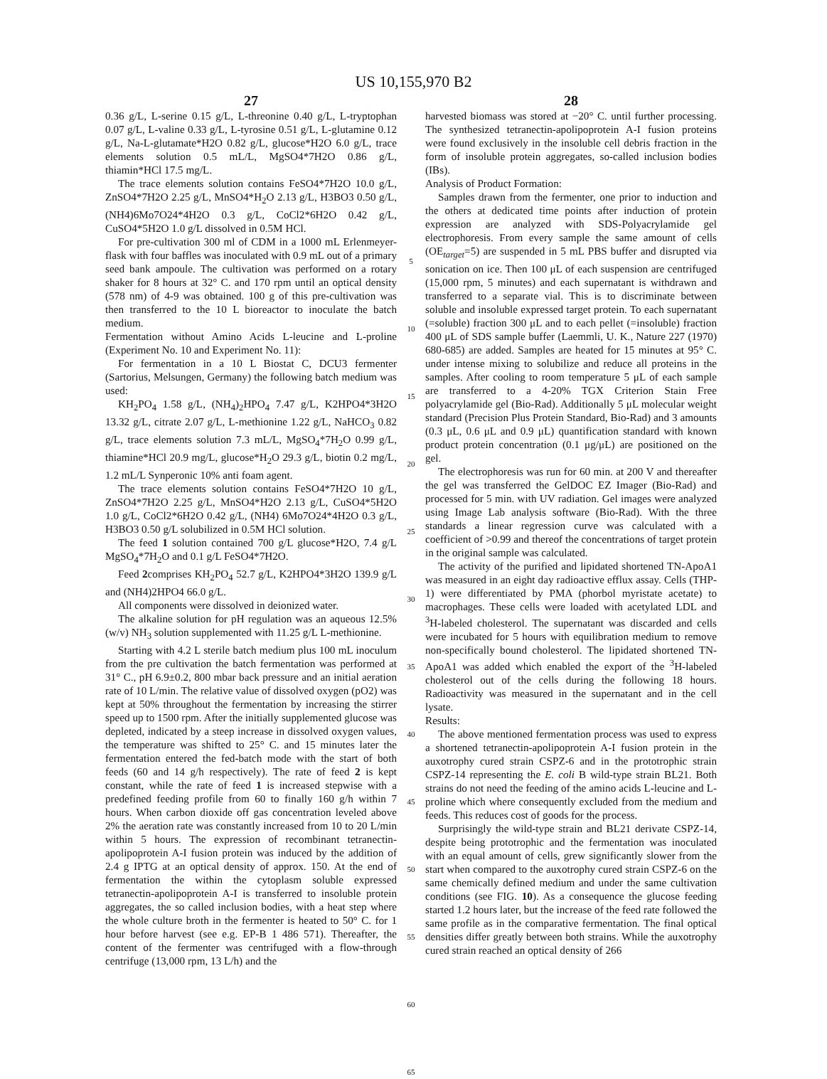US 10,155,970 B2
27
0.36 g/L, L-serine 0.15 g/L, L-threonine 0.40 g/L, L-tryptophan 0.07 g/L, L-valine 0.33 g/L, L-tyrosine 0.51 g/L, L-glutamine 0.12 g/L, Na-L-glutamate*H2O 0.82 g/L, glucose*H2O 6.0 g/L, trace elements solution 0.5 mL/L, MgSO4*7H2O 0.86 g/L, thiamin*HCl 17.5 mg/L.
The trace elements solution contains FeSO4*7H2O 10.0 g/L, ZnSO4*7H2O 2.25 g/L, MnSO4*H<sub>2</sub>O 2.13 g/L, H3BO3 0.50 g/L, (NH4)6Mo7O24*4H2O 0.3 g/L, CoCl2*6H2O 0.42 g/L, CuSO4*5H2O 1.0 g/L dissolved in 0.5M HCl.
For pre-cultivation 300 ml of CDM in a 1000 mL Erlenmeyer-flask with four baffles was inoculated with 0.9 mL out of a primary seed bank ampoule. The cultivation was performed on a rotary shaker for 8 hours at 32° C. and 170 rpm until an optical density (578 nm) of 4-9 was obtained. 100 g of this pre-cultivation was then transferred to the 10 L bioreactor to inoculate the batch medium.
Fermentation without Amino Acids L-leucine and L-proline (Experiment No. 10 and Experiment No. 11):
For fermentation in a 10 L Biostat C, DCU3 fermenter (Sartorius, Melsungen, Germany) the following batch medium was used:
KH<sub>2</sub>PO<sub>4</sub> 1.58 g/L, (NH<sub>4</sub>)<sub>2</sub>HPO<sub>4</sub> 7.47 g/L, K2HPO4*3H2O 13.32 g/L, citrate 2.07 g/L, L-methionine 1.22 g/L, NaHCO<sub>3</sub> 0.82 g/L, trace elements solution 7.3 mL/L, MgSO<sub>4</sub>*7H<sub>2</sub>O 0.99 g/L, thiamine*HCl 20.9 mg/L, glucose*H<sub>2</sub>O 29.3 g/L, biotin 0.2 mg/L, 1.2 mL/L Synperonic 10% anti foam agent.
The trace elements solution contains FeSO4*7H2O 10 g/L, ZnSO4*7H2O 2.25 g/L, MnSO4*H2O 2.13 g/L, CuSO4*5H2O 1.0 g/L, CoCl2*6H2O 0.42 g/L, (NH4) 6Mo7O24*4H2O 0.3 g/L, H3BO3 0.50 g/L solubilized in 0.5M HCl solution.
The feed 1 solution contained 700 g/L glucose*H2O, 7.4 g/L MgSO<sub>4</sub>*7H<sub>2</sub>O and 0.1 g/L FeSO4*7H2O.
Feed 2comprises KH<sub>2</sub>PO<sub>4</sub> 52.7 g/L, K2HPO4*3H2O 139.9 g/L and (NH4)2HPO4 66.0 g/L.
All components were dissolved in deionized water.
The alkaline solution for pH regulation was an aqueous 12.5% (w/v) NH<sub>3</sub> solution supplemented with 11.25 g/L L-methionine.
Starting with 4.2 L sterile batch medium plus 100 mL inoculum from the pre cultivation the batch fermentation was performed at 31° C., pH 6.9±0.2, 800 mbar back pressure and an initial aeration rate of 10 L/min. The relative value of dissolved oxygen (pO2) was kept at 50% throughout the fermentation by increasing the stirrer speed up to 1500 rpm. After the initially supplemented glucose was depleted, indicated by a steep increase in dissolved oxygen values, the temperature was shifted to 25° C. and 15 minutes later the fermentation entered the fed-batch mode with the start of both feeds (60 and 14 g/h respectively). The rate of feed 2 is kept constant, while the rate of feed 1 is increased stepwise with a predefined feeding profile from 60 to finally 160 g/h within 7 hours. When carbon dioxide off gas concentration leveled above 2% the aeration rate was constantly increased from 10 to 20 L/min within 5 hours. The expression of recombinant tetranectin-apolipoprotein A-I fusion protein was induced by the addition of 2.4 g IPTG at an optical density of approx. 150. At the end of fermentation the within the cytoplasm soluble expressed tetranectin-apolipoprotein A-I is transferred to insoluble protein aggregates, the so called inclusion bodies, with a heat step where the whole culture broth in the fermenter is heated to 50° C. for 1 hour before harvest (see e.g. EP-B 1 486 571). Thereafter, the content of the fermenter was centrifuged with a flow-through centrifuge (13,000 rpm, 13 L/h) and the
5
10
15
20
25
30
35
40
45
50
55
60
65
28
harvested biomass was stored at −20° C. until further processing. The synthesized tetranectin-apolipoprotein A-I fusion proteins were found exclusively in the insoluble cell debris fraction in the form of insoluble protein aggregates, so-called inclusion bodies (IBs).
Analysis of Product Formation:
Samples drawn from the fermenter, one prior to induction and the others at dedicated time points after induction of protein expression are analyzed with SDS-Polyacrylamide gel electrophoresis. From every sample the same amount of cells (OE<sub>target</sub>=5) are suspended in 5 mL PBS buffer and disrupted via sonication on ice. Then 100 μL of each suspension are centrifuged (15,000 rpm, 5 minutes) and each supernatant is withdrawn and transferred to a separate vial. This is to discriminate between soluble and insoluble expressed target protein. To each supernatant (=soluble) fraction 300 μL and to each pellet (=insoluble) fraction 400 μL of SDS sample buffer (Laemmli, U. K., Nature 227 (1970) 680-685) are added. Samples are heated for 15 minutes at 95° C. under intense mixing to solubilize and reduce all proteins in the samples. After cooling to room temperature 5 μL of each sample are transferred to a 4-20% TGX Criterion Stain Free polyacrylamide gel (Bio-Rad). Additionally 5 μL molecular weight standard (Precision Plus Protein Standard, Bio-Rad) and 3 amounts (0.3 μL, 0.6 μL and 0.9 μL) quantification standard with known product protein concentration (0.1 μg/μL) are positioned on the gel.
The electrophoresis was run for 60 min. at 200 V and thereafter the gel was transferred the GelDOC EZ Imager (Bio-Rad) and processed for 5 min. with UV radiation. Gel images were analyzed using Image Lab analysis software (Bio-Rad). With the three standards a linear regression curve was calculated with a coefficient of >0.99 and thereof the concentrations of target protein in the original sample was calculated.
The activity of the purified and lipidated shortened TN-ApoA1 was measured in an eight day radioactive efflux assay. Cells (THP-1) were differentiated by PMA (phorbol myristate acetate) to macrophages. These cells were loaded with acetylated LDL and <sup>3</sup>H-labeled cholesterol. The supernatant was discarded and cells were incubated for 5 hours with equilibration medium to remove non-specifically bound cholesterol. The lipidated shortened TN-ApoA1 was added which enabled the export of the <sup>3</sup>H-labeled cholesterol out of the cells during the following 18 hours. Radioactivity was measured in the supernatant and in the cell lysate.
Results:
The above mentioned fermentation process was used to express a shortened tetranectin-apolipoprotein A-I fusion protein in the auxotrophy cured strain CSPZ-6 and in the prototrophic strain CSPZ-14 representing the E. coli B wild-type strain BL21. Both strains do not need the feeding of the amino acids L-leucine and L-proline which where consequently excluded from the medium and feeds. This reduces cost of goods for the process.
Surprisingly the wild-type strain and BL21 derivate CSPZ-14, despite being prototrophic and the fermentation was inoculated with an equal amount of cells, grew significantly slower from the start when compared to the auxotrophy cured strain CSPZ-6 on the same chemically defined medium and under the same cultivation conditions (see FIG. 10). As a consequence the glucose feeding started 1.2 hours later, but the increase of the feed rate followed the same profile as in the comparative fermentation. The final optical densities differ greatly between both strains. While the auxotrophy cured strain reached an optical density of 266